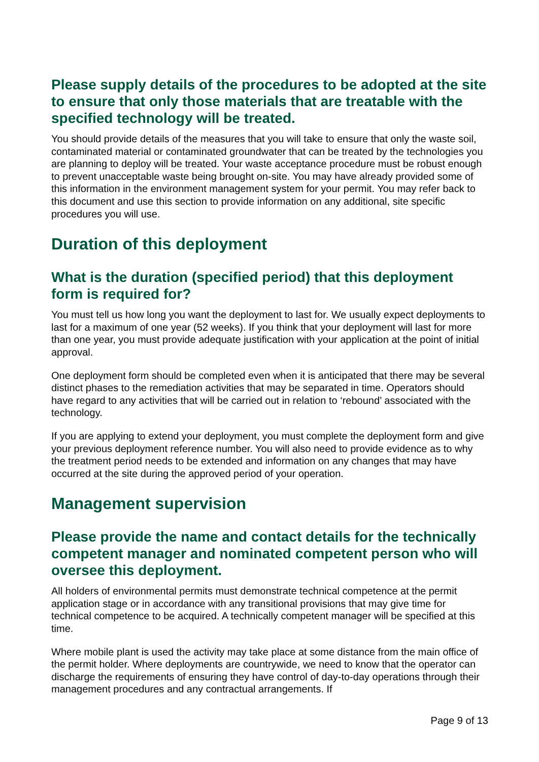Please supply details of the procedures to be adopted at the site to ensure that only those materials that are treatable with the specified technology will be treated.
You should provide details of the measures that you will take to ensure that only the waste soil, contaminated material or contaminated groundwater that can be treated by the technologies you are planning to deploy will be treated. Your waste acceptance procedure must be robust enough to prevent unacceptable waste being brought on-site. You may have already provided some of this information in the environment management system for your permit. You may refer back to this document and use this section to provide information on any additional, site specific procedures you will use.
Duration of this deployment
What is the duration (specified period) that this deployment form is required for?
You must tell us how long you want the deployment to last for. We usually expect deployments to last for a maximum of one year (52 weeks). If you think that your deployment will last for more than one year, you must provide adequate justification with your application at the point of initial approval.
One deployment form should be completed even when it is anticipated that there may be several distinct phases to the remediation activities that may be separated in time. Operators should have regard to any activities that will be carried out in relation to ‘rebound’ associated with the technology.
If you are applying to extend your deployment, you must complete the deployment form and give your previous deployment reference number. You will also need to provide evidence as to why the treatment period needs to be extended and information on any changes that may have occurred at the site during the approved period of your operation.
Management supervision
Please provide the name and contact details for the technically competent manager and nominated competent person who will oversee this deployment.
All holders of environmental permits must demonstrate technical competence at the permit application stage or in accordance with any transitional provisions that may give time for technical competence to be acquired. A technically competent manager will be specified at this time.
Where mobile plant is used the activity may take place at some distance from the main office of the permit holder. Where deployments are countrywide, we need to know that the operator can discharge the requirements of ensuring they have control of day-to-day operations through their management procedures and any contractual arrangements. If
Page 9 of 13